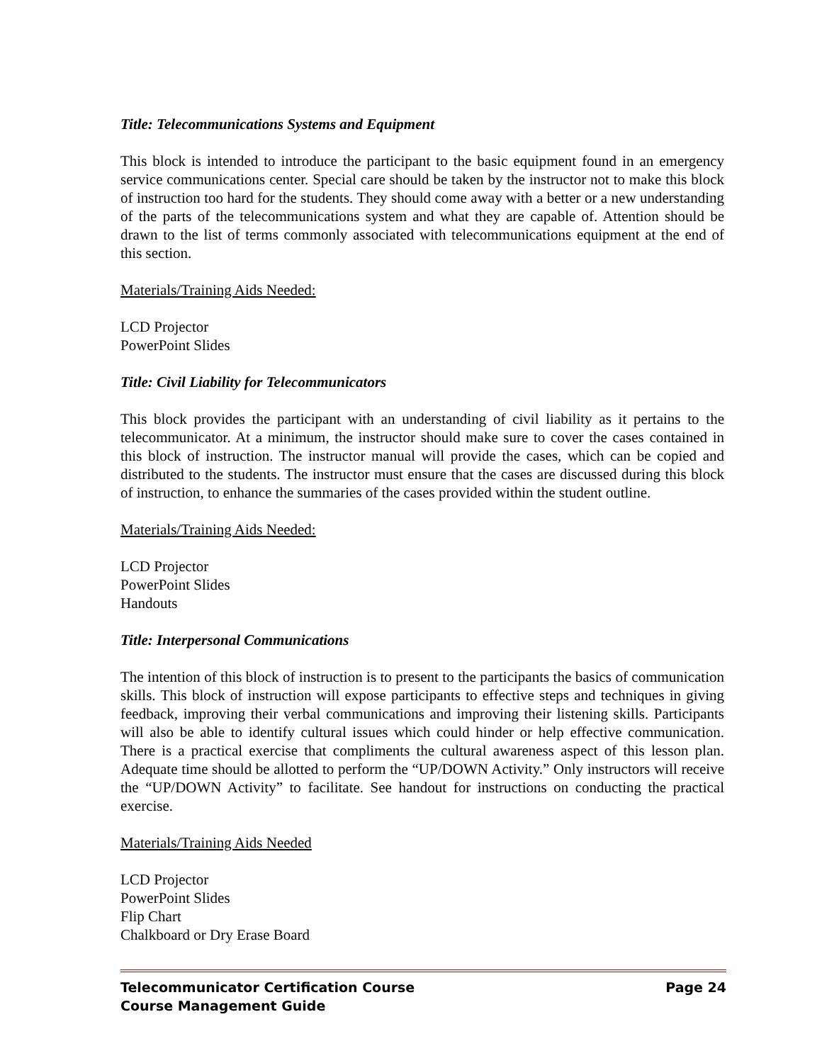Title: Telecommunications Systems and Equipment
This block is intended to introduce the participant to the basic equipment found in an emergency service communications center. Special care should be taken by the instructor not to make this block of instruction too hard for the students. They should come away with a better or a new understanding of the parts of the telecommunications system and what they are capable of. Attention should be drawn to the list of terms commonly associated with telecommunications equipment at the end of this section.
Materials/Training Aids Needed:
LCD Projector
PowerPoint Slides
Title: Civil Liability for Telecommunicators
This block provides the participant with an understanding of civil liability as it pertains to the telecommunicator. At a minimum, the instructor should make sure to cover the cases contained in this block of instruction. The instructor manual will provide the cases, which can be copied and distributed to the students. The instructor must ensure that the cases are discussed during this block of instruction, to enhance the summaries of the cases provided within the student outline.
Materials/Training Aids Needed:
LCD Projector
PowerPoint Slides
Handouts
Title: Interpersonal Communications
The intention of this block of instruction is to present to the participants the basics of communication skills. This block of instruction will expose participants to effective steps and techniques in giving feedback, improving their verbal communications and improving their listening skills. Participants will also be able to identify cultural issues which could hinder or help effective communication. There is a practical exercise that compliments the cultural awareness aspect of this lesson plan. Adequate time should be allotted to perform the “UP/DOWN Activity.” Only instructors will receive the “UP/DOWN Activity” to facilitate. See handout for instructions on conducting the practical exercise.
Materials/Training Aids Needed
LCD Projector
PowerPoint Slides
Flip Chart
Chalkboard or Dry Erase Board
Telecommunicator Certification Course Page 24
Course Management Guide